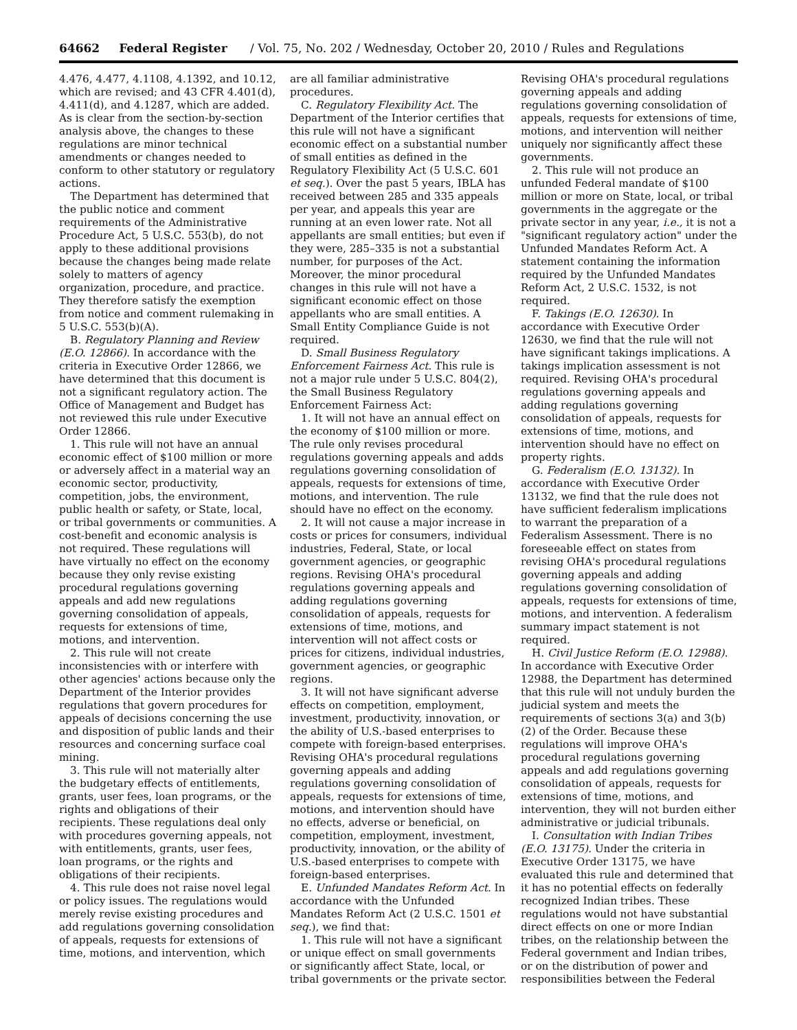64662 Federal Register / Vol. 75, No. 202 / Wednesday, October 20, 2010 / Rules and Regulations
4.476, 4.477, 4.1108, 4.1392, and 10.12, which are revised; and 43 CFR 4.401(d), 4.411(d), and 4.1287, which are added. As is clear from the section-by-section analysis above, the changes to these regulations are minor technical amendments or changes needed to conform to other statutory or regulatory actions.
The Department has determined that the public notice and comment requirements of the Administrative Procedure Act, 5 U.S.C. 553(b), do not apply to these additional provisions because the changes being made relate solely to matters of agency organization, procedure, and practice. They therefore satisfy the exemption from notice and comment rulemaking in 5 U.S.C. 553(b)(A).
B. Regulatory Planning and Review (E.O. 12866). In accordance with the criteria in Executive Order 12866, we have determined that this document is not a significant regulatory action. The Office of Management and Budget has not reviewed this rule under Executive Order 12866.
1. This rule will not have an annual economic effect of $100 million or more or adversely affect in a material way an economic sector, productivity, competition, jobs, the environment, public health or safety, or State, local, or tribal governments or communities. A cost-benefit and economic analysis is not required. These regulations will have virtually no effect on the economy because they only revise existing procedural regulations governing appeals and add new regulations governing consolidation of appeals, requests for extensions of time, motions, and intervention.
2. This rule will not create inconsistencies with or interfere with other agencies' actions because only the Department of the Interior provides regulations that govern procedures for appeals of decisions concerning the use and disposition of public lands and their resources and concerning surface coal mining.
3. This rule will not materially alter the budgetary effects of entitlements, grants, user fees, loan programs, or the rights and obligations of their recipients. These regulations deal only with procedures governing appeals, not with entitlements, grants, user fees, loan programs, or the rights and obligations of their recipients.
4. This rule does not raise novel legal or policy issues. The regulations would merely revise existing procedures and add regulations governing consolidation of appeals, requests for extensions of time, motions, and intervention, which
are all familiar administrative procedures.
C. Regulatory Flexibility Act. The Department of the Interior certifies that this rule will not have a significant economic effect on a substantial number of small entities as defined in the Regulatory Flexibility Act (5 U.S.C. 601 et seq.). Over the past 5 years, IBLA has received between 285 and 335 appeals per year, and appeals this year are running at an even lower rate. Not all appellants are small entities; but even if they were, 285–335 is not a substantial number, for purposes of the Act. Moreover, the minor procedural changes in this rule will not have a significant economic effect on those appellants who are small entities. A Small Entity Compliance Guide is not required.
D. Small Business Regulatory Enforcement Fairness Act. This rule is not a major rule under 5 U.S.C. 804(2), the Small Business Regulatory Enforcement Fairness Act:
1. It will not have an annual effect on the economy of $100 million or more. The rule only revises procedural regulations governing appeals and adds regulations governing consolidation of appeals, requests for extensions of time, motions, and intervention. The rule should have no effect on the economy.
2. It will not cause a major increase in costs or prices for consumers, individual industries, Federal, State, or local government agencies, or geographic regions. Revising OHA's procedural regulations governing appeals and adding regulations governing consolidation of appeals, requests for extensions of time, motions, and intervention will not affect costs or prices for citizens, individual industries, government agencies, or geographic regions.
3. It will not have significant adverse effects on competition, employment, investment, productivity, innovation, or the ability of U.S.-based enterprises to compete with foreign-based enterprises. Revising OHA's procedural regulations governing appeals and adding regulations governing consolidation of appeals, requests for extensions of time, motions, and intervention should have no effects, adverse or beneficial, on competition, employment, investment, productivity, innovation, or the ability of U.S.-based enterprises to compete with foreign-based enterprises.
E. Unfunded Mandates Reform Act. In accordance with the Unfunded Mandates Reform Act (2 U.S.C. 1501 et seq.), we find that:
1. This rule will not have a significant or unique effect on small governments or significantly affect State, local, or tribal governments or the private sector.
Revising OHA's procedural regulations governing appeals and adding regulations governing consolidation of appeals, requests for extensions of time, motions, and intervention will neither uniquely nor significantly affect these governments.
2. This rule will not produce an unfunded Federal mandate of $100 million or more on State, local, or tribal governments in the aggregate or the private sector in any year, i.e., it is not a "significant regulatory action" under the Unfunded Mandates Reform Act. A statement containing the information required by the Unfunded Mandates Reform Act, 2 U.S.C. 1532, is not required.
F. Takings (E.O. 12630). In accordance with Executive Order 12630, we find that the rule will not have significant takings implications. A takings implication assessment is not required. Revising OHA's procedural regulations governing appeals and adding regulations governing consolidation of appeals, requests for extensions of time, motions, and intervention should have no effect on property rights.
G. Federalism (E.O. 13132). In accordance with Executive Order 13132, we find that the rule does not have sufficient federalism implications to warrant the preparation of a Federalism Assessment. There is no foreseeable effect on states from revising OHA's procedural regulations governing appeals and adding regulations governing consolidation of appeals, requests for extensions of time, motions, and intervention. A federalism summary impact statement is not required.
H. Civil Justice Reform (E.O. 12988). In accordance with Executive Order 12988, the Department has determined that this rule will not unduly burden the judicial system and meets the requirements of sections 3(a) and 3(b)(2) of the Order. Because these regulations will improve OHA's procedural regulations governing appeals and add regulations governing consolidation of appeals, requests for extensions of time, motions, and intervention, they will not burden either administrative or judicial tribunals.
I. Consultation with Indian Tribes (E.O. 13175). Under the criteria in Executive Order 13175, we have evaluated this rule and determined that it has no potential effects on federally recognized Indian tribes. These regulations would not have substantial direct effects on one or more Indian tribes, on the relationship between the Federal government and Indian tribes, or on the distribution of power and responsibilities between the Federal